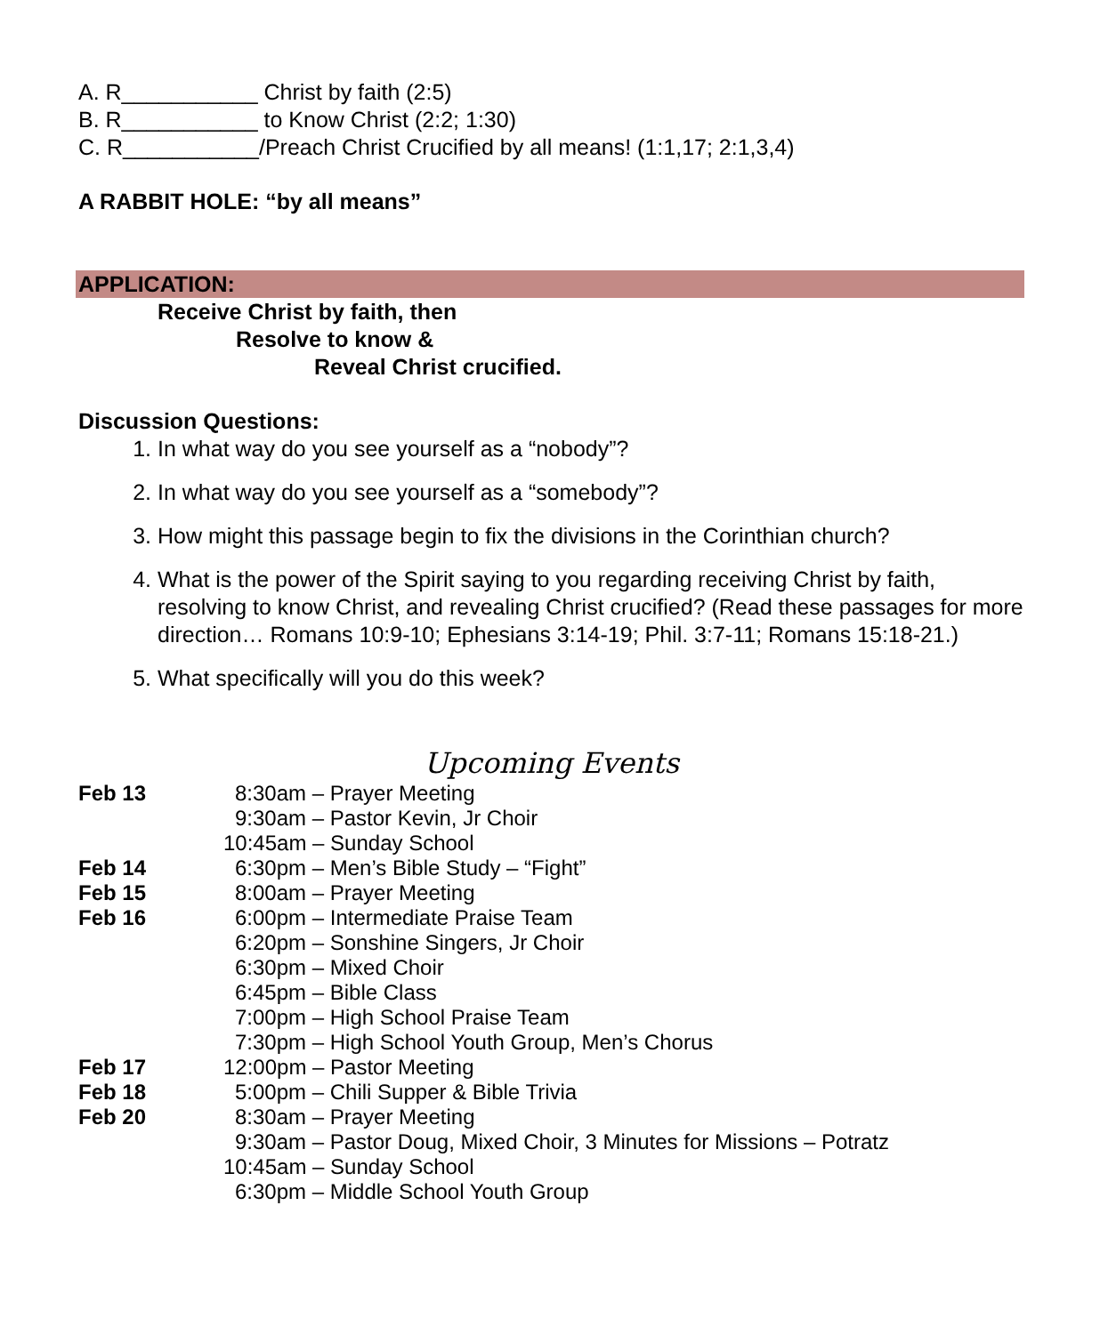A. R___________ Christ by faith (2:5)
B. R___________ to Know Christ (2:2; 1:30)
C. R___________/Preach Christ Crucified by all means! (1:1,17; 2:1,3,4)
A RABBIT HOLE: “by all means”
APPLICATION:
Receive Christ by faith, then
Resolve to know &
Reveal Christ crucified.
Discussion Questions:
1. In what way do you see yourself as a “nobody”?
2. In what way do you see yourself as a “somebody”?
3. How might this passage begin to fix the divisions in the Corinthian church?
4. What is the power of the Spirit saying to you regarding receiving Christ by faith, resolving to know Christ, and revealing Christ crucified? (Read these passages for more direction… Romans 10:9-10; Ephesians 3:14-19; Phil. 3:7-11; Romans 15:18-21.)
5. What specifically will you do this week?
Upcoming Events
Feb 13 8:30am – Prayer Meeting
9:30am – Pastor Kevin, Jr Choir
10:45am – Sunday School
Feb 14 6:30pm – Men’s Bible Study – “Fight”
Feb 15 8:00am – Prayer Meeting
Feb 16 6:00pm – Intermediate Praise Team
6:20pm – Sonshine Singers, Jr Choir
6:30pm – Mixed Choir
6:45pm – Bible Class
7:00pm – High School Praise Team
7:30pm – High School Youth Group, Men’s Chorus
Feb 17 12:00pm – Pastor Meeting
Feb 18 5:00pm – Chili Supper & Bible Trivia
Feb 20 8:30am – Prayer Meeting
9:30am – Pastor Doug, Mixed Choir, 3 Minutes for Missions – Potratz
10:45am – Sunday School
6:30pm – Middle School Youth Group